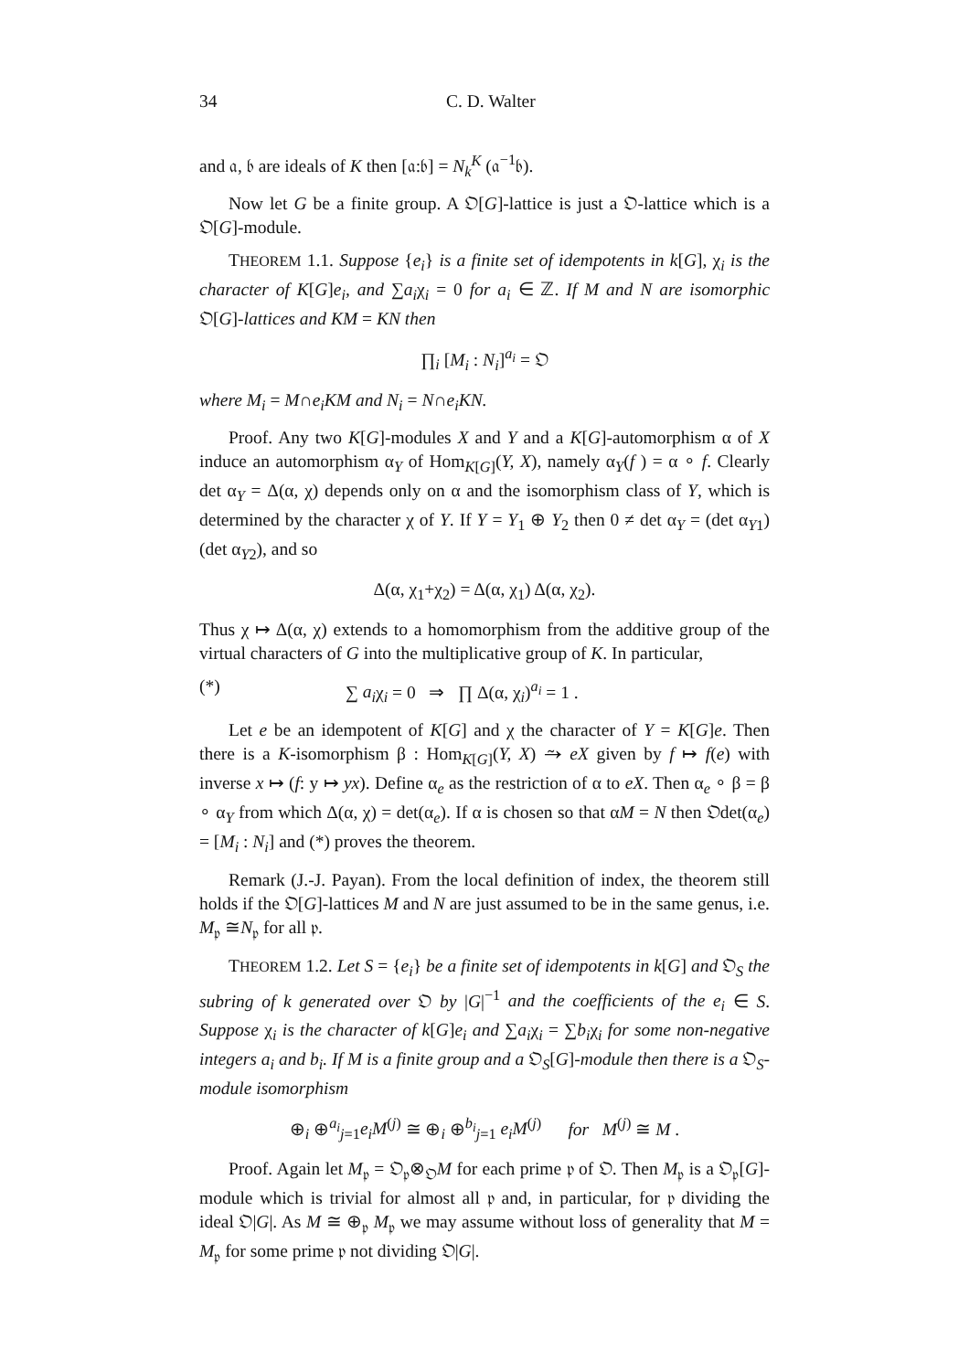34 C. D. Walter
and 𝔞, 𝔟 are ideals of K then [𝔞:𝔟] = N<sub>k</sub><sup>K</sup> (𝔞<sup>−1</sup>𝔟).
Now let G be a finite group. A 𝔒[G]-lattice is just a 𝔒-lattice which is a 𝔒[G]-module.
THEOREM 1.1. Suppose {e<sub>i</sub>} is a finite set of idempotents in k[G], χ<sub>i</sub> is the character of K[G]e<sub>i</sub>, and ∑a<sub>i</sub>χ<sub>i</sub> = 0 for a<sub>i</sub> ∈ ℤ. If M and N are isomorphic 𝔒[G]-lattices and KM = KN then
∏<sub>i</sub> [M<sub>i</sub> : N<sub>i</sub>]<sup>a<sub>i</sub></sup> = 𝔒
where M<sub>i</sub> = M∩e<sub>i</sub>KM and N<sub>i</sub> = N∩e<sub>i</sub>KN.
Proof. Any two K[G]-modules X and Y and a K[G]-automorphism α of X induce an automorphism α<sub>Y</sub> of Hom<sub>K[G]</sub>(Y, X), namely α<sub>Y</sub>(f ) = α ∘ f. Clearly det α<sub>Y</sub> = Δ(α, χ) depends only on α and the isomorphism class of Y, which is determined by the character χ of Y. If Y = Y<sub>1</sub> ⊕ Y<sub>2</sub> then 0 ≠ det α<sub>Y</sub> = (det α<sub>Y1</sub>)(det α<sub>Y2</sub>), and so
Δ(α, χ<sub>1</sub>+χ<sub>2</sub>) = Δ(α, χ<sub>1</sub>) Δ(α, χ<sub>2</sub>).
Thus χ ↦ Δ(α, χ) extends to a homomorphism from the additive group of the virtual characters of G into the multiplicative group of K. In particular,
(*) ∑ a<sub>i</sub>χ<sub>i</sub> = 0 ⇒ ∏ Δ(α, χ<sub>i</sub>)<sup>a<sub>i</sub></sup> = 1 .
Let e be an idempotent of K[G] and χ the character of Y = K[G]e. Then there is a K-isomorphism β : Hom<sub>K[G]</sub>(Y, X) ⥲ eX given by f ↦ f(e) with inverse x ↦ (f: y ↦ yx). Define α<sub>e</sub> as the restriction of α to eX. Then α<sub>e</sub> ∘ β = β ∘ α<sub>Y</sub> from which Δ(α, χ) = det(α<sub>e</sub>). If α is chosen so that αM = N then 𝔒det(α<sub>e</sub>) = [M<sub>i</sub> : N<sub>i</sub>] and (*) proves the theorem.
Remark (J.-J. Payan). From the local definition of index, the theorem still holds if the 𝔒[G]-lattices M and N are just assumed to be in the same genus, i.e. M<sub>𝔭</sub> ≅N<sub>𝔭</sub> for all 𝔭.
THEOREM 1.2. Let S = {e<sub>i</sub>} be a finite set of idempotents in k[G] and 𝔒<sub>S</sub> the subring of k generated over 𝔒 by |G|<sup>−1</sup> and the coefficients of the e<sub>i</sub> ∈ S. Suppose χ<sub>i</sub> is the character of k[G]e<sub>i</sub> and ∑a<sub>i</sub>χ<sub>i</sub> = ∑b<sub>i</sub>χ<sub>i</sub> for some non-negative integers a<sub>i</sub> and b<sub>i</sub>. If M is a finite group and a 𝔒<sub>S</sub>[G]-module then there is a 𝔒<sub>S</sub>-module isomorphism
⊕<sub>i</sub> ⊕<sup>a<sub>i</sub></sup><sub>j=1</sub>e<sub>i</sub>M<sup>(j)</sup> ≅ ⊕<sub>i</sub> ⊕<sup>b<sub>i</sub></sup><sub>j=1</sub> e<sub>i</sub>M<sup>(j)</sup> for M<sup>(j)</sup> ≅ M .
Proof. Again let M<sub>𝔭</sub> = 𝔒<sub>𝔭</sub>⊗<sub>𝔒</sub>M for each prime 𝔭 of 𝔒. Then M<sub>𝔭</sub> is a 𝔒<sub>𝔭</sub>[G]-module which is trivial for almost all 𝔭 and, in particular, for 𝔭 dividing the ideal 𝔒|G|. As M ≅ ⊕<sub>𝔭</sub> M<sub>𝔭</sub> we may assume without loss of generality that M = M<sub>𝔭</sub> for some prime 𝔭 not dividing 𝔒|G|.